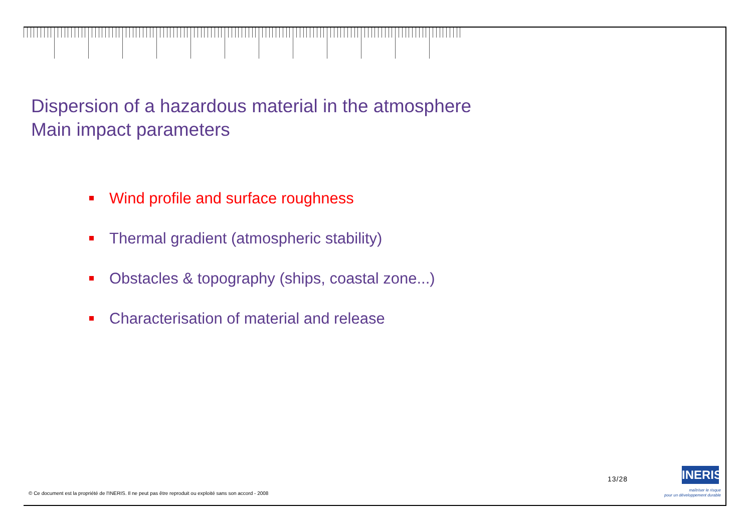Dispersion of a hazardous material in the atmosphere
Main impact parameters
Wind profile and surface roughness
Thermal gradient (atmospheric stability)
Obstacles & topography (ships, coastal zone...)
Characterisation of material and release
13/28
INERIS
maîtriser le risque
pour un développement durable
© Ce document est la propriété de l'INERIS. Il ne peut pas être reproduit ou exploité sans son accord - 2008